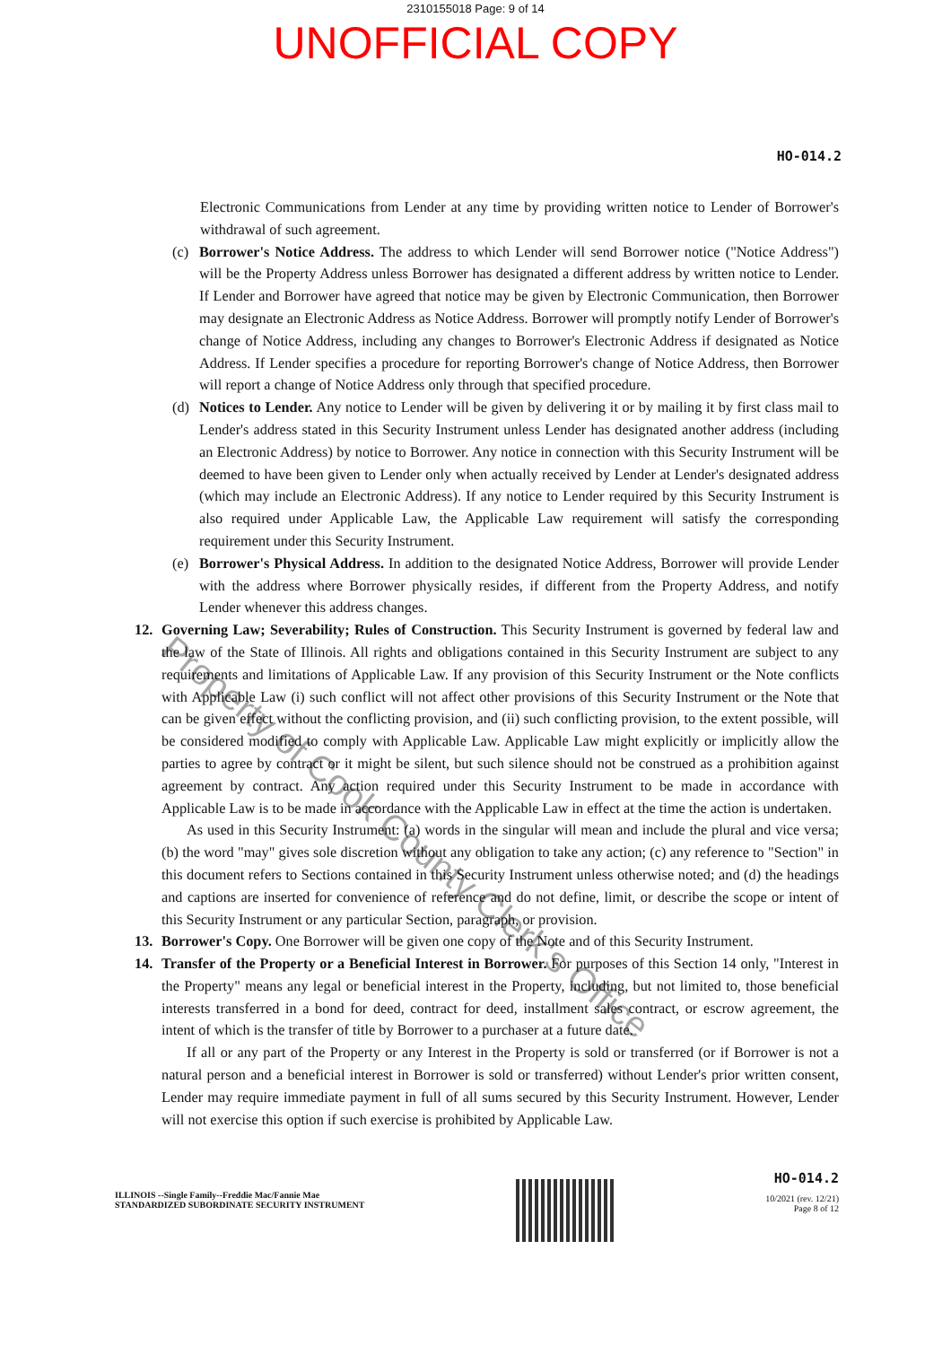2310155018 Page: 9 of 14
UNOFFICIAL COPY
HO-014.2
Electronic Communications from Lender at any time by providing written notice to Lender of Borrower's withdrawal of such agreement.
(c) Borrower's Notice Address. The address to which Lender will send Borrower notice ("Notice Address") will be the Property Address unless Borrower has designated a different address by written notice to Lender. If Lender and Borrower have agreed that notice may be given by Electronic Communication, then Borrower may designate an Electronic Address as Notice Address. Borrower will promptly notify Lender of Borrower's change of Notice Address, including any changes to Borrower's Electronic Address if designated as Notice Address. If Lender specifies a procedure for reporting Borrower's change of Notice Address, then Borrower will report a change of Notice Address only through that specified procedure.
(d) Notices to Lender. Any notice to Lender will be given by delivering it or by mailing it by first class mail to Lender's address stated in this Security Instrument unless Lender has designated another address (including an Electronic Address) by notice to Borrower. Any notice in connection with this Security Instrument will be deemed to have been given to Lender only when actually received by Lender at Lender's designated address (which may include an Electronic Address). If any notice to Lender required by this Security Instrument is also required under Applicable Law, the Applicable Law requirement will satisfy the corresponding requirement under this Security Instrument.
(e) Borrower's Physical Address. In addition to the designated Notice Address, Borrower will provide Lender with the address where Borrower physically resides, if different from the Property Address, and notify Lender whenever this address changes.
12. Governing Law; Severability; Rules of Construction. This Security Instrument is governed by federal law and the law of the State of Illinois. All rights and obligations contained in this Security Instrument are subject to any requirements and limitations of Applicable Law. If any provision of this Security Instrument or the Note conflicts with Applicable Law (i) such conflict will not affect other provisions of this Security Instrument or the Note that can be given effect without the conflicting provision, and (ii) such conflicting provision, to the extent possible, will be considered modified to comply with Applicable Law. Applicable Law might explicitly or implicitly allow the parties to agree by contract or it might be silent, but such silence should not be construed as a prohibition against agreement by contract. Any action required under this Security Instrument to be made in accordance with Applicable Law is to be made in accordance with the Applicable Law in effect at the time the action is undertaken.
As used in this Security Instrument: (a) words in the singular will mean and include the plural and vice versa; (b) the word "may" gives sole discretion without any obligation to take any action; (c) any reference to "Section" in this document refers to Sections contained in this Security Instrument unless otherwise noted; and (d) the headings and captions are inserted for convenience of reference and do not define, limit, or describe the scope or intent of this Security Instrument or any particular Section, paragraph, or provision.
13. Borrower's Copy. One Borrower will be given one copy of the Note and of this Security Instrument.
14. Transfer of the Property or a Beneficial Interest in Borrower. For purposes of this Section 14 only, "Interest in the Property" means any legal or beneficial interest in the Property, including, but not limited to, those beneficial interests transferred in a bond for deed, contract for deed, installment sales contract, or escrow agreement, the intent of which is the transfer of title by Borrower to a purchaser at a future date.
If all or any part of the Property or any Interest in the Property is sold or transferred (or if Borrower is not a natural person and a beneficial interest in Borrower is sold or transferred) without Lender's prior written consent, Lender may require immediate payment in full of all sums secured by this Security Instrument. However, Lender will not exercise this option if such exercise is prohibited by Applicable Law.
ILLINOIS --Single Family--Freddie Mac/Fannie Mae
STANDARDIZED SUBORDINATE SECURITY INSTRUMENT
HO-014.2
10/2021 (rev. 12/21)
Page 8 of 12
Property of Cook County Clerk's Office